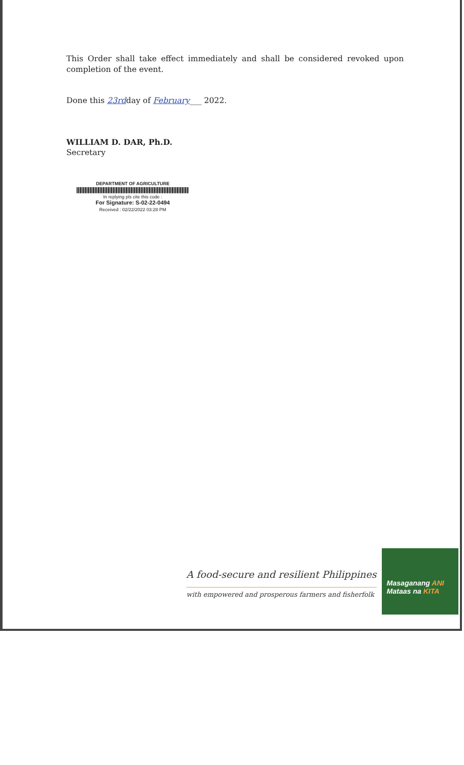This Order shall take effect immediately and shall be considered revoked upon completion of the event.
Done this 23rdday of February___ 2022.
WILLIAM D. DAR, Ph.D.
Secretary
DEPARTMENT OF AGRICULTURE
In replying pls cite this code :
For Signature: S-02-22-0494
Received : 02/22/2022 03:28 PM
A food-secure and resilient Philippines
with empowered and prosperous farmers and fisherfolk
Masaganang ANI
Mataas na KITA